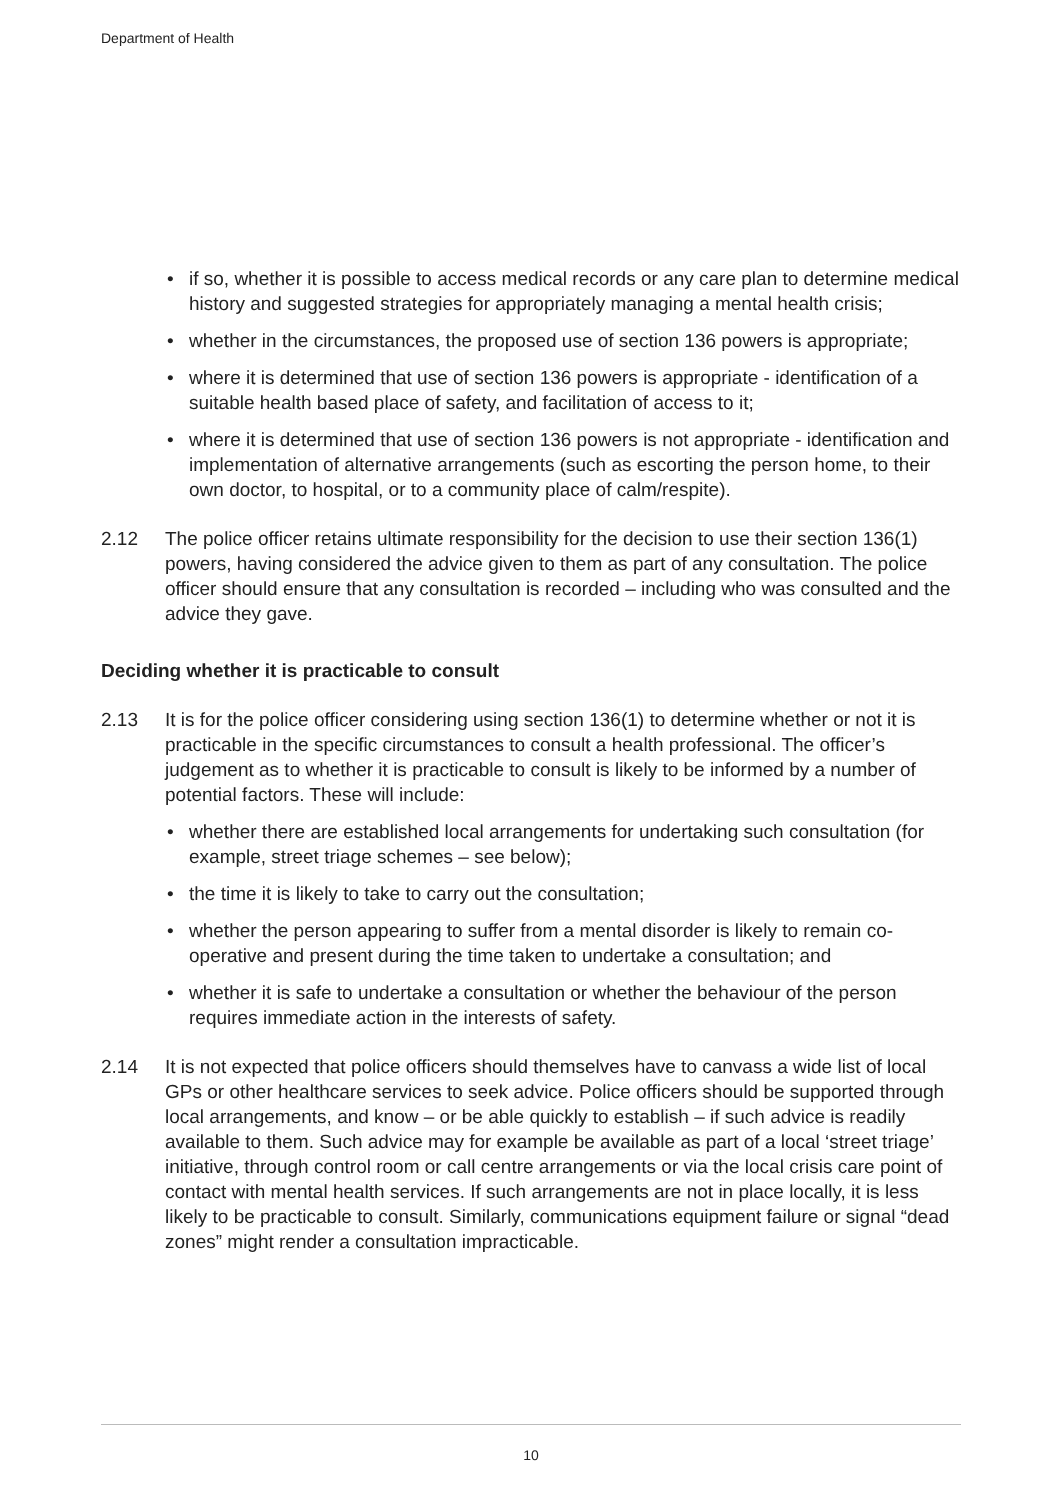Department of Health
• if so, whether it is possible to access medical records or any care plan to determine medical history and suggested strategies for appropriately managing a mental health crisis;
• whether in the circumstances, the proposed use of section 136 powers is appropriate;
• where it is determined that use of section 136 powers is appropriate - identification of a suitable health based place of safety, and facilitation of access to it;
• where it is determined that use of section 136 powers is not appropriate - identification and implementation of alternative arrangements (such as escorting the person home, to their own doctor, to hospital, or to a community place of calm/respite).
2.12 The police officer retains ultimate responsibility for the decision to use their section 136(1) powers, having considered the advice given to them as part of any consultation. The police officer should ensure that any consultation is recorded – including who was consulted and the advice they gave.
Deciding whether it is practicable to consult
2.13 It is for the police officer considering using section 136(1) to determine whether or not it is practicable in the specific circumstances to consult a health professional. The officer’s judgement as to whether it is practicable to consult is likely to be informed by a number of potential factors. These will include:
• whether there are established local arrangements for undertaking such consultation (for example, street triage schemes – see below);
• the time it is likely to take to carry out the consultation;
• whether the person appearing to suffer from a mental disorder is likely to remain co-operative and present during the time taken to undertake a consultation; and
• whether it is safe to undertake a consultation or whether the behaviour of the person requires immediate action in the interests of safety.
2.14 It is not expected that police officers should themselves have to canvass a wide list of local GPs or other healthcare services to seek advice. Police officers should be supported through local arrangements, and know – or be able quickly to establish – if such advice is readily available to them. Such advice may for example be available as part of a local ‘street triage’ initiative, through control room or call centre arrangements or via the local crisis care point of contact with mental health services. If such arrangements are not in place locally, it is less likely to be practicable to consult. Similarly, communications equipment failure or signal “dead zones” might render a consultation impracticable.
10